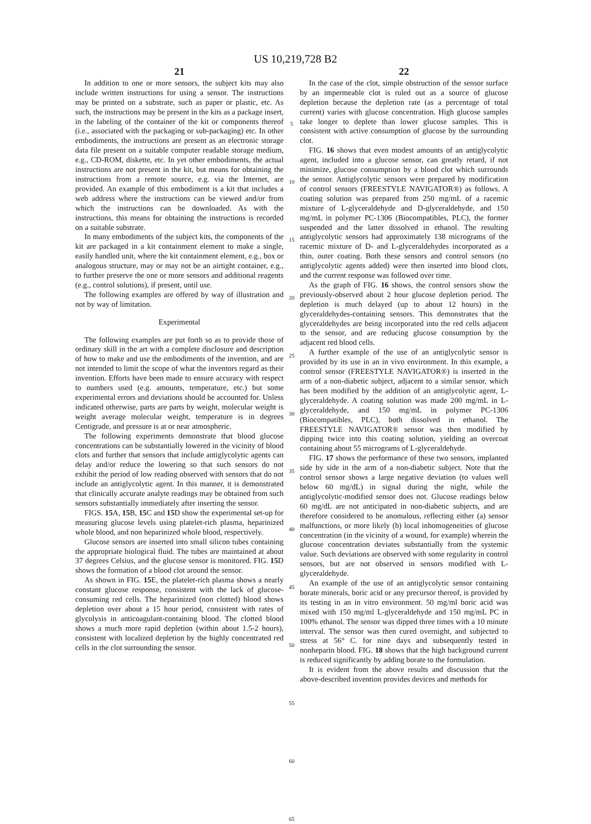US 10,219,728 B2
21
In addition to one or more sensors, the subject kits may also include written instructions for using a sensor. The instructions may be printed on a substrate, such as paper or plastic, etc. As such, the instructions may be present in the kits as a package insert, in the labeling of the container of the kit or components thereof (i.e., associated with the packaging or sub-packaging) etc. In other embodiments, the instructions are present as an electronic storage data file present on a suitable computer readable storage medium, e.g., CD-ROM, diskette, etc. In yet other embodiments, the actual instructions are not present in the kit, but means for obtaining the instructions from a remote source, e.g. via the Internet, are provided. An example of this embodiment is a kit that includes a web address where the instructions can be viewed and/or from which the instructions can be downloaded. As with the instructions, this means for obtaining the instructions is recorded on a suitable substrate.
In many embodiments of the subject kits, the components of the kit are packaged in a kit containment element to make a single, easily handled unit, where the kit containment element, e.g., box or analogous structure, may or may not be an airtight container, e.g., to further preserve the one or more sensors and additional reagents (e.g., control solutions), if present, until use.
The following examples are offered by way of illustration and not by way of limitation.
Experimental
The following examples are put forth so as to provide those of ordinary skill in the art with a complete disclosure and description of how to make and use the embodiments of the invention, and are not intended to limit the scope of what the inventors regard as their invention. Efforts have been made to ensure accuracy with respect to numbers used (e.g. amounts, temperature, etc.) but some experimental errors and deviations should be accounted for. Unless indicated otherwise, parts are parts by weight, molecular weight is weight average molecular weight, temperature is in degrees Centigrade, and pressure is at or near atmospheric.
The following experiments demonstrate that blood glucose concentrations can be substantially lowered in the vicinity of blood clots and further that sensors that include antiglycolytic agents can delay and/or reduce the lowering so that such sensors do not exhibit the period of low reading observed with sensors that do not include an antiglycolytic agent. In this manner, it is demonstrated that clinically accurate analyte readings may be obtained from such sensors substantially immediately after inserting the sensor.
FIGS. 15 A, 15 B, 15 C and 15 D show the experimental set-up for measuring glucose levels using platelet-rich plasma, heparinized whole blood, and non heparinized whole blood, respectively.
Glucose sensors are inserted into small silicon tubes containing the appropriate biological fluid. The tubes are maintained at about 37 degrees Celsius, and the glucose sensor is monitored. FIG. 15 D shows the formation of a blood clot around the sensor.
As shown in FIG. 15 E, the platelet-rich plasma shows a nearly constant glucose response, consistent with the lack of glucose-consuming red cells. The heparinized (non clotted) blood shows depletion over about a 15 hour period, consistent with rates of glycolysis in anticoagulant-containing blood. The clotted blood shows a much more rapid depletion (within about 1.5-2 hours), consistent with localized depletion by the highly concentrated red cells in the clot surrounding the sensor.
5
10
15
20
25
30
35
40
45
50
55
60
65
22
In the case of the clot, simple obstruction of the sensor surface by an impermeable clot is ruled out as a source of glucose depletion because the depletion rate (as a percentage of total current) varies with glucose concentration. High glucose samples take longer to deplete than lower glucose samples. This is consistent with active consumption of glucose by the surrounding clot.
FIG. 16 shows that even modest amounts of an antiglycolytic agent, included into a glucose sensor, can greatly retard, if not minimize, glucose consumption by a blood clot which surrounds the sensor. Antiglycolytic sensors were prepared by modification of control sensors (FREESTYLE NAVIGATOR®) as follows. A coating solution was prepared from 250 mg/mL of a racemic mixture of L-glyceraldehyde and D-glyceraldehyde, and 150 mg/mL in polymer PC-1306 (Biocompatibles, PLC), the former suspended and the latter dissolved in ethanol. The resulting antiglycolytic sensors had approximately 138 micrograms of the racemic mixture of D- and L-glyceraldehydes incorporated as a thin, outer coating. Both these sensors and control sensors (no antiglycolytic agents added) were then inserted into blood clots, and the current response was followed over time.
As the graph of FIG. 16 shows, the control sensors show the previously-observed about 2 hour glucose depletion period. The depletion is much delayed (up to about 12 hours) in the glyceraldehydes-containing sensors. This demonstrates that the glyceraldehydes are being incorporated into the red cells adjacent to the sensor, and are reducing glucose consumption by the adjacent red blood cells.
A further example of the use of an antiglycolytic sensor is provided by its use in an in vivo environment. In this example, a control sensor (FREESTYLE NAVIGATOR®) is inserted in the arm of a non-diabetic subject, adjacent to a similar sensor, which has been modified by the addition of an antiglycolytic agent, L-glyceraldehyde. A coating solution was made 200 mg/mL in L-glyceraldehyde, and 150 mg/mL in polymer PC-1306 (Biocompatibles, PLC), both dissolved in ethanol. The FREESTYLE NAVIGATOR® sensor was then modified by dipping twice into this coating solution, yielding an overcoat containing about 55 micrograms of L-glyceraldehyde.
FIG. 17 shows the performance of these two sensors, implanted side by side in the arm of a non-diabetic subject. Note that the control sensor shows a large negative deviation (to values well below 60 mg/dL) in signal during the night, while the antiglycolytic-modified sensor does not. Glucose readings below 60 mg/dL are not anticipated in non-diabetic subjects, and are therefore considered to be anomalous, reflecting either (a) sensor malfunctions, or more likely (b) local inhomogeneities of glucose concentration (in the vicinity of a wound, for example) wherein the glucose concentration deviates substantially from the systemic value. Such deviations are observed with some regularity in control sensors, but are not observed in sensors modified with L-glyceraldehyde.
An example of the use of an antiglycolytic sensor containing borate minerals, boric acid or any precursor thereof, is provided by its testing in an in vitro environment. 50 mg/ml boric acid was mixed with 150 mg/ml L-glyceraldehyde and 150 mg/mL PC in 100% ethanol. The sensor was dipped three times with a 10 minute interval. The sensor was then cured overnight, and subjected to stress at 56° C. for nine days and subsequently tested in nonheparin blood. FIG. 18 shows that the high background current is reduced significantly by adding borate to the formulation.
It is evident from the above results and discussion that the above-described invention provides devices and methods for